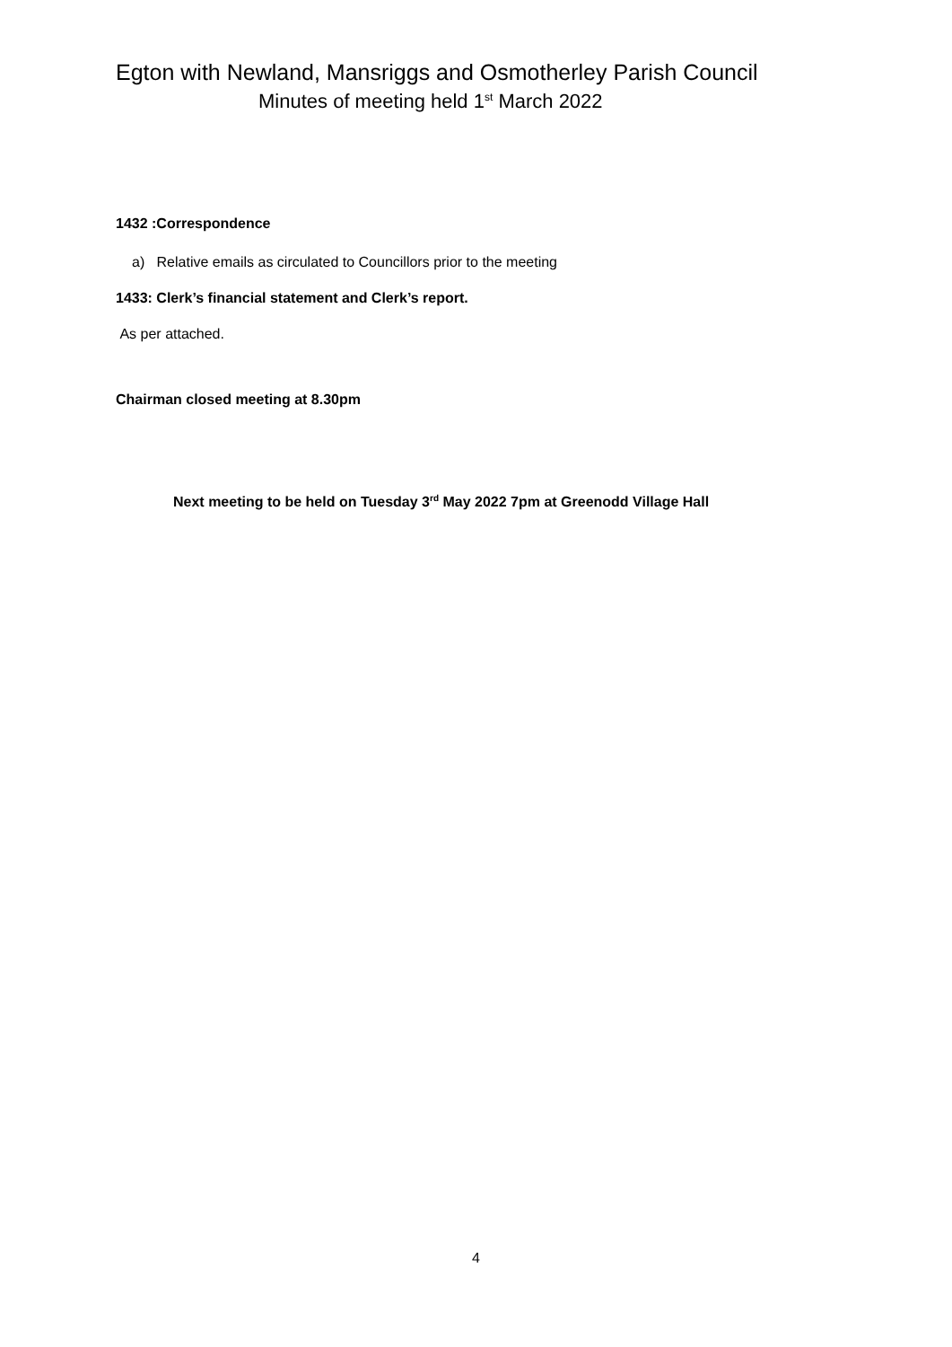Egton with Newland, Mansriggs and Osmotherley Parish Council
Minutes of meeting held 1<sup>st</sup> March 2022
1432 :Correspondence
a) Relative emails as circulated to Councillors prior to the meeting
1433: Clerk’s financial statement and Clerk’s report.
As per attached.
Chairman closed meeting at 8.30pm
Next meeting to be held on Tuesday 3<sup>rd</sup> May 2022 7pm at Greenodd Village Hall
4